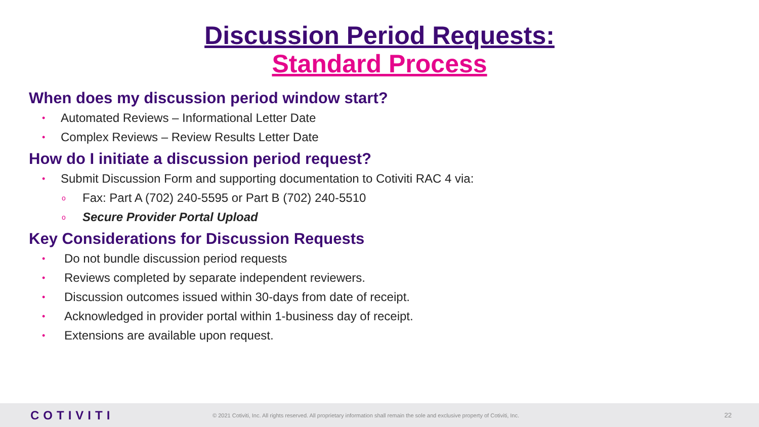Discussion Period Requests:
Standard Process
When does my discussion period window start?
• Automated Reviews – Informational Letter Date
• Complex Reviews – Review Results Letter Date
How do I initiate a discussion period request?
• Submit Discussion Form and supporting documentation to Cotiviti RAC 4 via:
o Fax: Part A (702) 240-5595 or Part B (702) 240-5510
o Secure Provider Portal Upload
Key Considerations for Discussion Requests
• Do not bundle discussion period requests
• Reviews completed by separate independent reviewers.
• Discussion outcomes issued within 30-days from date of receipt.
• Acknowledged in provider portal within 1-business day of receipt.
• Extensions are available upon request.
COTIVITI
© 2021 Cotiviti, Inc. All rights reserved. All proprietary information shall remain the sole and exclusive property of Cotiviti, Inc.
22